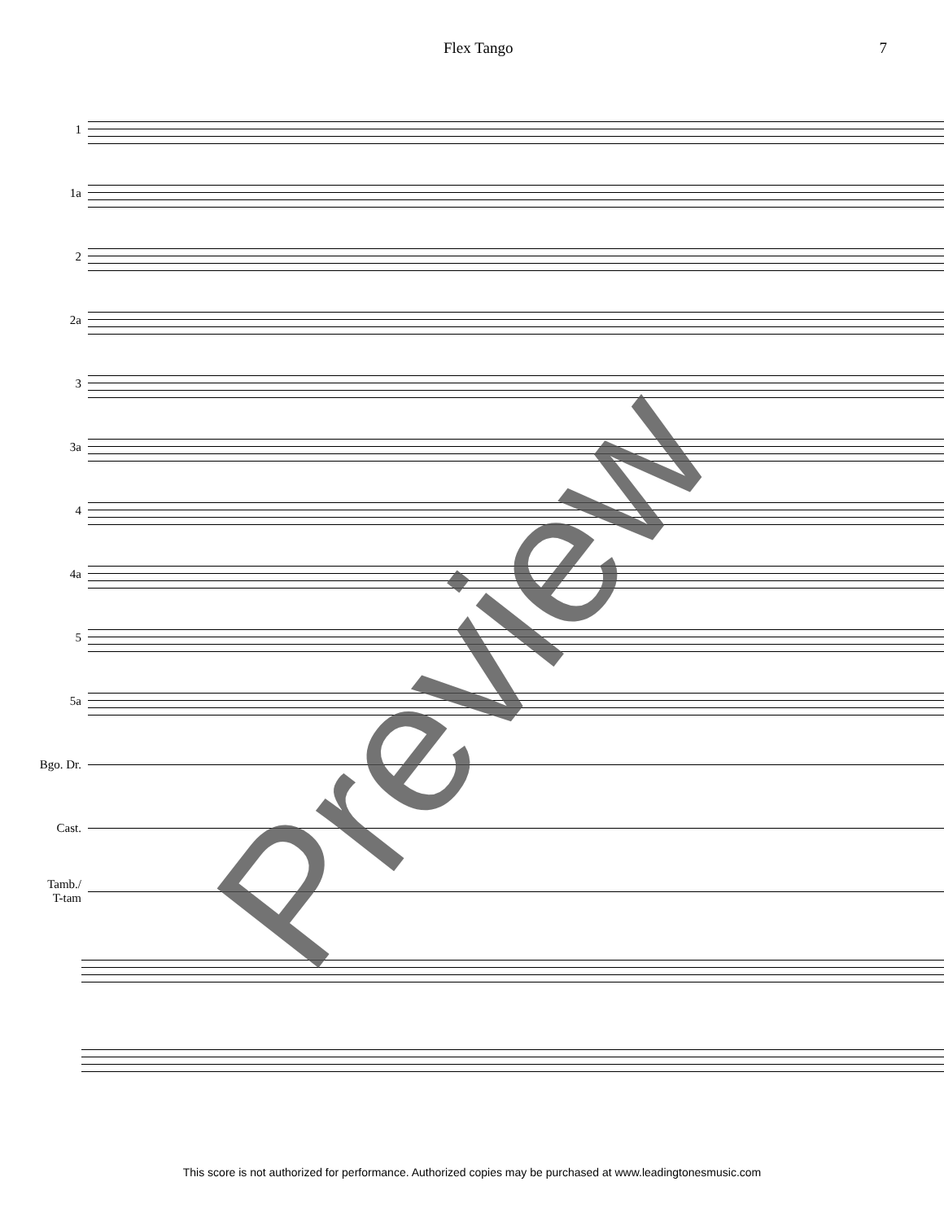Flex Tango 7
1
1a
2
2a
3
3a
4
4a
5
5a
Bgo. Dr.
Cast.
Tamb./
T-tam
Preview
This score is not authorized for performance. Authorized copies may be purchased at www.leadingtonesmusic.com